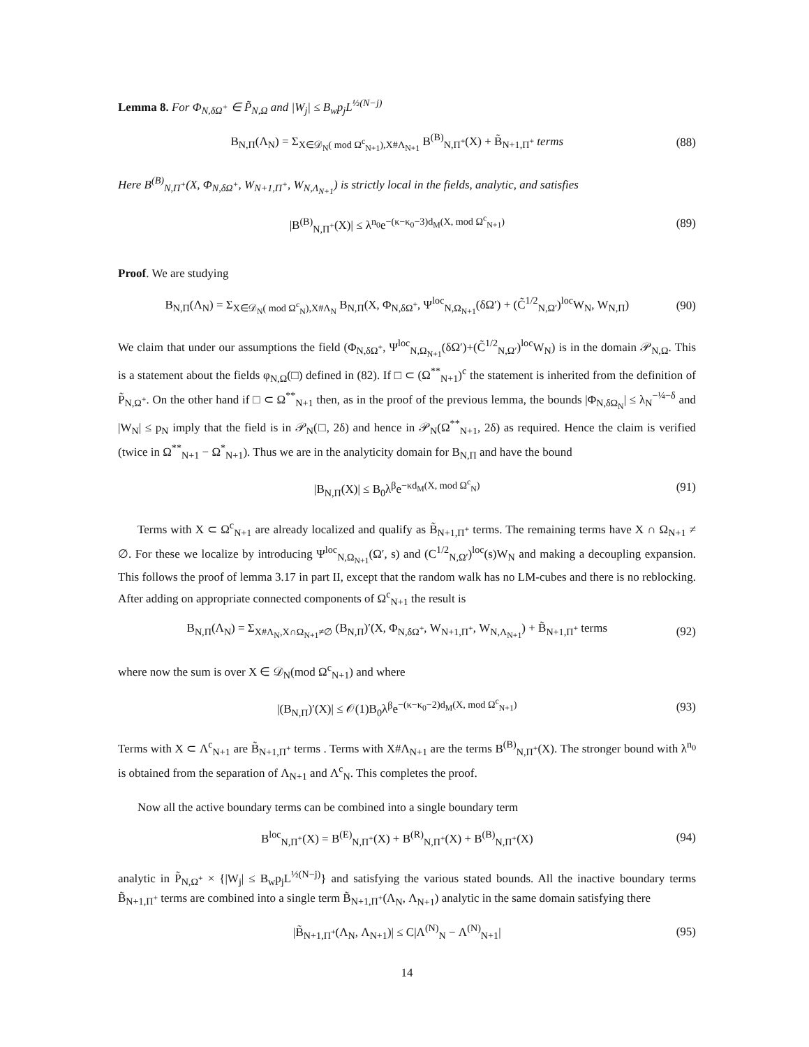Lemma 8. For Φ<sub>N,δΩ<sup>+</sup></sub> ∈ P̃<sub>N,Ω</sub> and |W<sub>j</sub>| ≤ B<sub>w</sub>p<sub>j</sub>L<sup>½(N−j)</sup>
B<sub>N,Π</sub>(Λ<sub>N</sub>) = Σ<sub>X∈𝒟<sub>N</sub>( mod Ω<sup>c</sup><sub>N+1</sub>),X#Λ<sub>N+1</sub></sub> B<sup>(B)</sup><sub>N,Π<sup>+</sup></sub>(X) + B̃<sub>N+1,Π<sup>+</sup></sub> terms (88)
Here B<sup>(B)</sup><sub>N,Π<sup>+</sup></sub>(X, Φ<sub>N,δΩ<sup>+</sup></sub>, W<sub>N+1,Π<sup>+</sup></sub>, W<sub>N,Λ<sub>N+1</sub></sub>) is strictly local in the fields, analytic, and satisfies
|B<sup>(B)</sup><sub>N,Π<sup>+</sup></sub>(X)| ≤ λ<sup>n<sub>0</sub></sup>e<sup>−(κ−κ<sub>0</sub>−3)d<sub>M</sub>(X, mod Ω<sup>c</sup><sub>N+1</sub>)</sup> (89)
Proof. We are studying
B<sub>N,Π</sub>(Λ<sub>N</sub>) = Σ<sub>X∈𝒟<sub>N</sub>( mod Ω<sup>c</sup><sub>N</sub>),X#Λ<sub>N</sub></sub> B<sub>N,Π</sub>(X, Φ<sub>N,δΩ<sup>+</sup></sub>, Ψ<sup>loc</sup><sub>N,Ω<sub>N+1</sub></sub>(δΩ′) + (C̃<sup>1/2</sup><sub>N,Ω′</sub>)<sup>loc</sup>W<sub>N</sub>, W<sub>N,Π</sub>) (90)
We claim that under our assumptions the field (Φ<sub>N,δΩ<sup>+</sup></sub>, Ψ<sup>loc</sup><sub>N,Ω<sub>N+1</sub></sub>(δΩ′)+(C̃<sup>1/2</sup><sub>N,Ω′</sub>)<sup>loc</sup>W<sub>N</sub>) is in the domain 𝒫<sub>N,Ω</sub>. This is a statement about the fields φ<sub>N,Ω</sub>(□) defined in (82). If □ ⊂ (Ω<sup>**</sup><sub>N+1</sub>)<sup>c</sup> the statement is inherited from the definition of P̃<sub>N,Ω<sup>+</sup></sub>. On the other hand if □ ⊂ Ω<sup>**</sup><sub>N+1</sub> then, as in the proof of the previous lemma, the bounds |Φ<sub>N,δΩ<sub>N</sub></sub>| ≤ λ<sub>N</sub><sup>−¼−δ</sup> and |W<sub>N</sub>| ≤ p<sub>N</sub> imply that the field is in 𝒫<sub>N</sub>(□, 2δ) and hence in 𝒫<sub>N</sub>(Ω<sup>**</sup><sub>N+1</sub>, 2δ) as required. Hence the claim is verified (twice in Ω<sup>**</sup><sub>N+1</sub> − Ω<sup>*</sup><sub>N+1</sub>). Thus we are in the analyticity domain for B<sub>N,Π</sub> and have the bound
|B<sub>N,Π</sub>(X)| ≤ B<sub>0</sub>λ<sup>β</sup>e<sup>−κd<sub>M</sub>(X, mod Ω<sup>c</sup><sub>N</sub>)</sup> (91)
Terms with X ⊂ Ω<sup>c</sup><sub>N+1</sub> are already localized and qualify as B̃<sub>N+1,Π<sup>+</sup></sub> terms. The remaining terms have X ∩ Ω<sub>N+1</sub> ≠ ∅. For these we localize by introducing Ψ<sup>loc</sup><sub>N,Ω<sub>N+1</sub></sub>(Ω′, s) and (C<sup>1/2</sup><sub>N,Ω′</sub>)<sup>loc</sup>(s)W<sub>N</sub> and making a decoupling expansion. This follows the proof of lemma 3.17 in part II, except that the random walk has no LM-cubes and there is no reblocking. After adding on appropriate connected components of Ω<sup>c</sup><sub>N+1</sub> the result is
B<sub>N,Π</sub>(Λ<sub>N</sub>) = Σ<sub>X#Λ<sub>N</sub>,X∩Ω<sub>N+1</sub>≠∅</sub> (B<sub>N,Π</sub>)′(X, Φ<sub>N,δΩ<sup>+</sup></sub>, W<sub>N+1,Π<sup>+</sup></sub>, W<sub>N,Λ<sub>N+1</sub></sub>) + B̃<sub>N+1,Π<sup>+</sup></sub> terms (92)
where now the sum is over X ∈ 𝒟<sub>N</sub>(mod Ω<sup>c</sup><sub>N+1</sub>) and where
|(B<sub>N,Π</sub>)′(X)| ≤ 𝒪(1)B<sub>0</sub>λ<sup>β</sup>e<sup>−(κ−κ<sub>0</sub>−2)d<sub>M</sub>(X, mod Ω<sup>c</sup><sub>N+1</sub>)</sup> (93)
Terms with X ⊂ Λ<sup>c</sup><sub>N+1</sub> are B̃<sub>N+1,Π<sup>+</sup></sub> terms . Terms with X#Λ<sub>N+1</sub> are the terms B<sup>(B)</sup><sub>N,Π<sup>+</sup></sub>(X). The stronger bound with λ<sup>n<sub>0</sub></sup> is obtained from the separation of Λ<sub>N+1</sub> and Λ<sup>c</sup><sub>N</sub>. This completes the proof.
Now all the active boundary terms can be combined into a single boundary term
B<sup>loc</sup><sub>N,Π<sup>+</sup></sub>(X) = B<sup>(E)</sup><sub>N,Π<sup>+</sup></sub>(X) + B<sup>(R)</sup><sub>N,Π<sup>+</sup></sub>(X) + B<sup>(B)</sup><sub>N,Π<sup>+</sup></sub>(X) (94)
analytic in P̃<sub>N,Ω<sup>+</sup></sub> × {|W<sub>j</sub>| ≤ B<sub>w</sub>p<sub>j</sub>L<sup>½(N−j)</sup>} and satisfying the various stated bounds. All the inactive boundary terms B̃<sub>N+1,Π<sup>+</sup></sub> terms are combined into a single term B̃<sub>N+1,Π<sup>+</sup></sub>(Λ<sub>N</sub>, Λ<sub>N+1</sub>) analytic in the same domain satisfying there
|B̃<sub>N+1,Π<sup>+</sup></sub>(Λ<sub>N</sub>, Λ<sub>N+1</sub>)| ≤ C|Λ<sup>(N)</sup><sub>N</sub> − Λ<sup>(N)</sup><sub>N+1</sub>| (95)
14